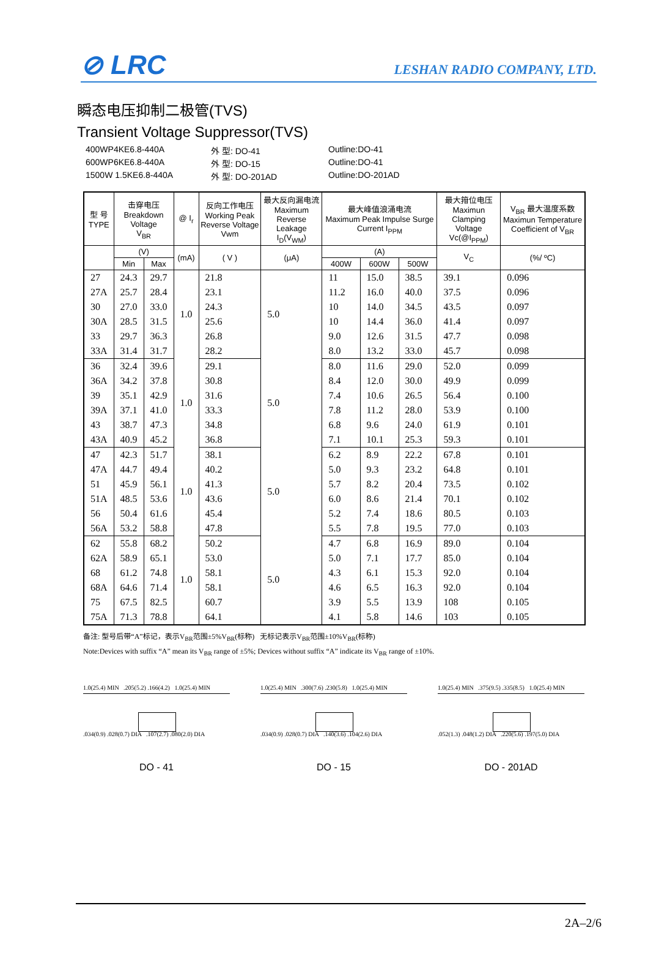⊘ LRC
LESHAN RADIO COMPANY, LTD.
瞬态电压抑制二极管(TVS)
Transient Voltage Suppressor(TVS)
400WP4KE6.8-440A 外 型: DO-41 Outline:DO-41
600WP6KE6.8-440A 外 型: DO-15 Outline:DO-41
1500W 1.5KE6.8-440A 外 型: DO-201AD Outline:DO-201AD
| 型 号 TYPE | 击穿电压 Breakdown Voltage V<sub>BR</sub> | | @ I<sub>r</sub> | 反向工作电压 Working Peak Reverse Voltage Vwm | 最大反向漏电流 Maximum Reverse Leakage I<sub>D</sub>(V<sub>WM</sub>) | 最大峰值浪涌电流 Maximum Peak Impulse Surge Current I<sub>PPM</sub> | | | 最大箝位电压 Maximun Clamping Voltage Vc(@I<sub>PPM</sub>) | V<sub>BR</sub> 最大温度系数 Maximun Temperature Coefficient of V<sub>BR</sub> |
| --- | --- | --- | --- | --- | --- | --- | --- | --- | --- | --- |
| | (V) | | (mA) | ( V ) | (μA) | (A) | | | V<sub>C</sub> | (%/ ºC) |
| | Min | Max | | | | 400W | 600W | 500W | | |
| 27 | 24.3 | 29.7 | 1.0 | 21.8 | 5.0 | 11 | 15.0 | 38.5 | 39.1 | 0.096 |
| 27A | 25.7 | 28.4 | | 23.1 | | 11.2 | 16.0 | 40.0 | 37.5 | 0.096 |
| 30 | 27.0 | 33.0 | | 24.3 | | 10 | 14.0 | 34.5 | 43.5 | 0.097 |
| 30A | 28.5 | 31.5 | | 25.6 | | 10 | 14.4 | 36.0 | 41.4 | 0.097 |
| 33 | 29.7 | 36.3 | | 26.8 | | 9.0 | 12.6 | 31.5 | 47.7 | 0.098 |
| 33A | 31.4 | 31.7 | | 28.2 | | 8.0 | 13.2 | 33.0 | 45.7 | 0.098 |
| 36 | 32.4 | 39.6 | 1.0 | 29.1 | 5.0 | 8.0 | 11.6 | 29.0 | 52.0 | 0.099 |
| 36A | 34.2 | 37.8 | | 30.8 | | 8.4 | 12.0 | 30.0 | 49.9 | 0.099 |
| 39 | 35.1 | 42.9 | | 31.6 | | 7.4 | 10.6 | 26.5 | 56.4 | 0.100 |
| 39A | 37.1 | 41.0 | | 33.3 | | 7.8 | 11.2 | 28.0 | 53.9 | 0.100 |
| 43 | 38.7 | 47.3 | | 34.8 | | 6.8 | 9.6 | 24.0 | 61.9 | 0.101 |
| 43A | 40.9 | 45.2 | | 36.8 | | 7.1 | 10.1 | 25.3 | 59.3 | 0.101 |
| 47 | 42.3 | 51.7 | 1.0 | 38.1 | 5.0 | 6.2 | 8.9 | 22.2 | 67.8 | 0.101 |
| 47A | 44.7 | 49.4 | | 40.2 | | 5.0 | 9.3 | 23.2 | 64.8 | 0.101 |
| 51 | 45.9 | 56.1 | | 41.3 | | 5.7 | 8.2 | 20.4 | 73.5 | 0.102 |
| 51A | 48.5 | 53.6 | | 43.6 | | 6.0 | 8.6 | 21.4 | 70.1 | 0.102 |
| 56 | 50.4 | 61.6 | | 45.4 | | 5.2 | 7.4 | 18.6 | 80.5 | 0.103 |
| 56A | 53.2 | 58.8 | | 47.8 | | 5.5 | 7.8 | 19.5 | 77.0 | 0.103 |
| 62 | 55.8 | 68.2 | 1.0 | 50.2 | 5.0 | 4.7 | 6.8 | 16.9 | 89.0 | 0.104 |
| 62A | 58.9 | 65.1 | | 53.0 | | 5.0 | 7.1 | 17.7 | 85.0 | 0.104 |
| 68 | 61.2 | 74.8 | | 58.1 | | 4.3 | 6.1 | 15.3 | 92.0 | 0.104 |
| 68A | 64.6 | 71.4 | | 58.1 | | 4.6 | 6.5 | 16.3 | 92.0 | 0.104 |
| 75 | 67.5 | 82.5 | | 60.7 | | 3.9 | 5.5 | 13.9 | 108 | 0.105 |
| 75A | 71.3 | 78.8 | | 64.1 | | 4.1 | 5.8 | 14.6 | 103 | 0.105 |
备注: 型号后带“A”标记，表示V<sub>BR</sub>范围±5%V<sub>BR</sub>(标称) 无标记表示V<sub>BR</sub>范围±10%V<sub>BR</sub>(标称)
Note:Devices with suffix “A” mean its V<sub>BR</sub> range of ±5%; Devices without suffix “A” indicate its V<sub>BR</sub> range of ±10%.
1.0(25.4) MIN .205(5.2) .166(4.2) 1.0(25.4) MIN
.034(0.9) .028(0.7) DIA .107(2.7) .080(2.0) DIA
DO - 41
1.0(25.4) MIN .300(7.6) .230(5.8) 1.0(25.4) MIN
.034(0.9) .028(0.7) DIA .140(3.6) .104(2.6) DIA
DO - 15
1.0(25.4) MIN .375(9.5) .335(8.5) 1.0(25.4) MIN
.052(1.3) .048(1.2) DIA .220(5.6) .197(5.0) DIA
DO - 201AD
2A–2/6